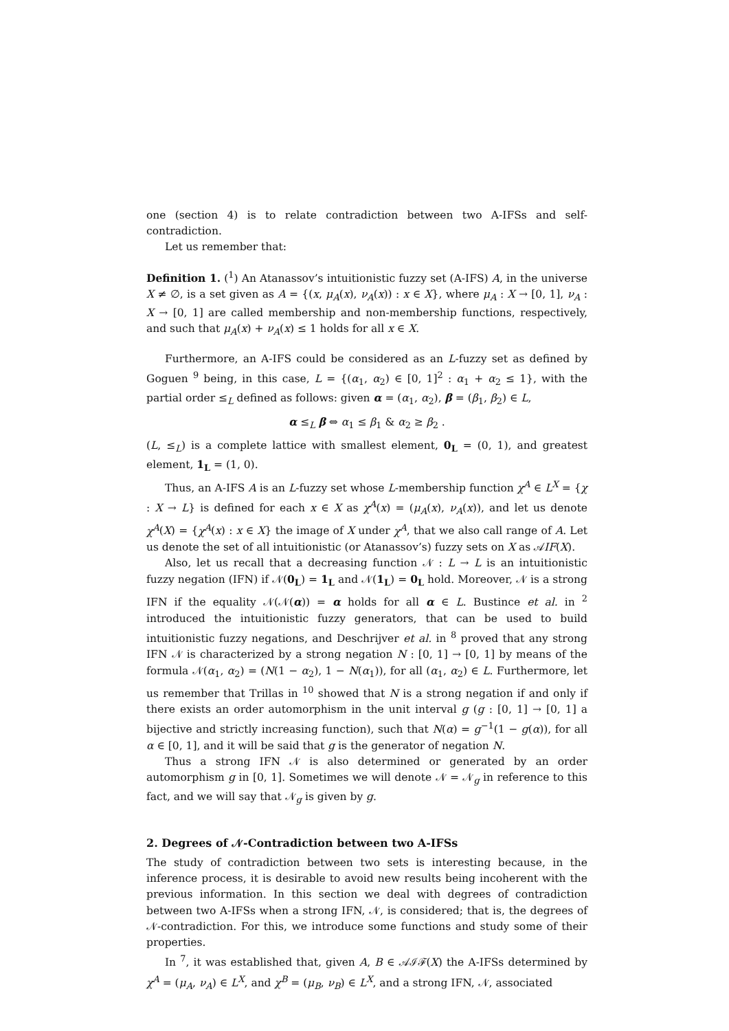one (section 4) is to relate contradiction between two A-IFSs and self-contradiction.
Let us remember that:
Definition 1. (<sup>1</sup>) An Atanassov’s intuitionistic fuzzy set (A-IFS) A, in the universe X ≠ ∅, is a set given as A = {(x, μ<sub>A</sub>(x), ν<sub>A</sub>(x)) : x ∈ X}, where μ<sub>A</sub> : X → [0, 1], ν<sub>A</sub> : X → [0, 1] are called membership and non-membership functions, respectively, and such that μ<sub>A</sub>(x) + ν<sub>A</sub>(x) ≤ 1 holds for all x ∈ X.
Furthermore, an A-IFS could be considered as an L-fuzzy set as defined by Goguen <sup>9</sup> being, in this case, L = {(α<sub>1</sub>, α<sub>2</sub>) ∈ [0, 1]<sup>2</sup> : α<sub>1</sub> + α<sub>2</sub> ≤ 1}, with the partial order ≤<sub>L</sub> defined as follows: given α = (α<sub>1</sub>, α<sub>2</sub>), β = (β<sub>1</sub>, β<sub>2</sub>) ∈ L,
α ≤<sub>L</sub> β ⇔ α<sub>1</sub> ≤ β<sub>1</sub> & α<sub>2</sub> ≥ β<sub>2</sub> .
(L, ≤<sub>L</sub>) is a complete lattice with smallest element, 0<sub>L</sub> = (0, 1), and greatest element, 1<sub>L</sub> = (1, 0).
Thus, an A-IFS A is an L-fuzzy set whose L-membership function χ<sup>A</sup> ∈ L<sup>X</sup> = {χ : X → L} is defined for each x ∈ X as χ<sup>A</sup>(x) = (μ<sub>A</sub>(x), ν<sub>A</sub>(x)), and let us denote χ<sup>A</sup>(X) = {χ<sup>A</sup>(x) : x ∈ X} the image of X under χ<sup>A</sup>, that we also call range of A. Let us denote the set of all intuitionistic (or Atanassov’s) fuzzy sets on X as 𝒜IF(X).
Also, let us recall that a decreasing function 𝒩 : L → L is an intuitionistic fuzzy negation (IFN) if 𝒩(0<sub>L</sub>) = 1<sub>L</sub> and 𝒩(1<sub>L</sub>) = 0<sub>L</sub> hold. Moreover, 𝒩 is a strong IFN if the equality 𝒩(𝒩(α)) = α holds for all α ∈ L. Bustince et al. in <sup>2</sup> introduced the intuitionistic fuzzy generators, that can be used to build intuitionistic fuzzy negations, and Deschrijver et al. in <sup>8</sup> proved that any strong IFN 𝒩 is characterized by a strong negation N : [0, 1] → [0, 1] by means of the formula 𝒩(α<sub>1</sub>, α<sub>2</sub>) = (N(1 − α<sub>2</sub>), 1 − N(α<sub>1</sub>)), for all (α<sub>1</sub>, α<sub>2</sub>) ∈ L. Furthermore, let us remember that Trillas in <sup>10</sup> showed that N is a strong negation if and only if there exists an order automorphism in the unit interval g (g : [0, 1] → [0, 1] a bijective and strictly increasing function), such that N(α) = g<sup>−1</sup>(1 − g(α)), for all α ∈ [0, 1], and it will be said that g is the generator of negation N.
Thus a strong IFN 𝒩 is also determined or generated by an order automorphism g in [0, 1]. Sometimes we will denote 𝒩 = 𝒩<sub>g</sub> in reference to this fact, and we will say that 𝒩<sub>g</sub> is given by g.
2. Degrees of 𝒩-Contradiction between two A-IFSs
The study of contradiction between two sets is interesting because, in the inference process, it is desirable to avoid new results being incoherent with the previous information. In this section we deal with degrees of contradiction between two A-IFSs when a strong IFN, 𝒩, is considered; that is, the degrees of 𝒩-contradiction. For this, we introduce some functions and study some of their properties.
In <sup>7</sup>, it was established that, given A, B ∈ 𝒜ℐℱ(X) the A-IFSs determined by χ<sup>A</sup> = (μ<sub>A</sub>, ν<sub>A</sub>) ∈ L<sup>X</sup>, and χ<sup>B</sup> = (μ<sub>B</sub>, ν<sub>B</sub>) ∈ L<sup>X</sup>, and a strong IFN, 𝒩, associated